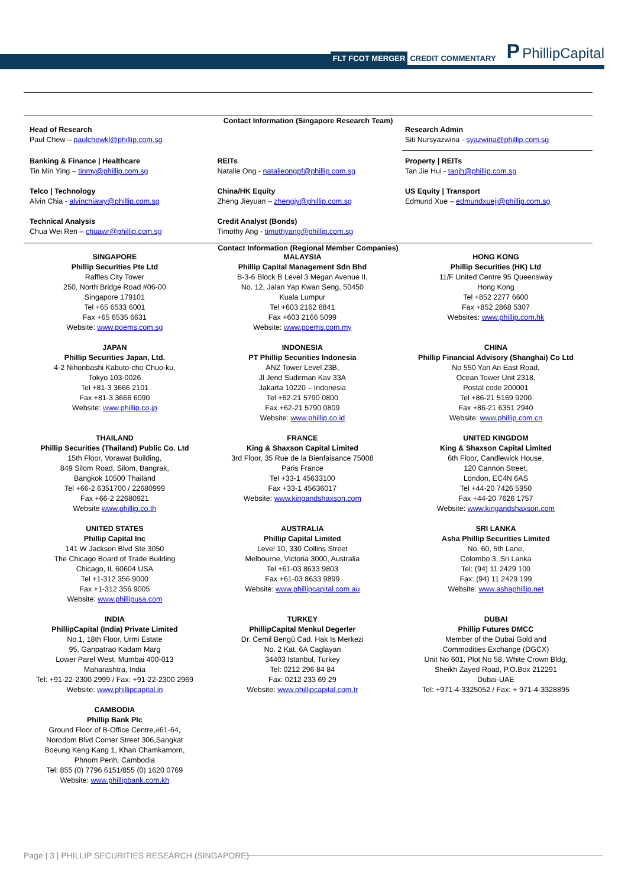FLT FCOT MERGER CREDIT COMMENTARY P PhillipCapital
Contact Information (Singapore Research Team)
| Head of Research Paul Chew – paulchewkl@phillip.com.sg | | Research Admin Siti Nursyazwina - syazwina@phillip.com.sg |
| Banking & Finance / Healthcare Tin Min Ying – tinmy@phillip.com.sg | REITs Natalie Ong - natalieongpf@phillip.com.sg | Property / REITs Tan Jie Hui - tanjh@phillip.com.sg |
| Telco / Technology Alvin Chia - alvinchiawy@phillip.com.sg | China/HK Equity Zheng Jieyuan – zhengjy@phillip.com.sg | US Equity / Transport Edmund Xue – edmundxuejj@phillip.com.sg |
| Technical Analysis Chua Wei Ren – chuawr@phillip.com.sg | Credit Analyst (Bonds) Timothy Ang - timothyang@phillip.com.sg | |
Contact Information (Regional Member Companies)
| SINGAPORE Phillip Securities Pte Ltd Raffles City Tower 250, North Bridge Road #06-00 Singapore 179101 Tel +65 6533 6001 Fax +65 6535 6631 Website: www.poems.com.sg | MALAYSIA Phillip Capital Management Sdn Bhd B-3-6 Block B Level 3 Megan Avenue II, No. 12, Jalan Yap Kwan Seng, 50450 Kuala Lumpur Tel +603 2162 8841 Fax +603 2166 5099 Website: www.poems.com.my | HONG KONG Phillip Securities (HK) Ltd 11/F United Centre 95 Queensway Hong Kong Tel +852 2277 6600 Fax +852 2868 5307 Websites: www.phillip.com.hk |
| JAPAN Phillip Securities Japan, Ltd. 4-2 Nihonbashi Kabuto-cho Chuo-ku, Tokyo 103-0026 Tel +81-3 3666 2101 Fax +81-3 3666 6090 Website: www.phillip.co.jp | INDONESIA PT Phillip Securities Indonesia ANZ Tower Level 23B, Jl Jend Sudirman Kav 33A Jakarta 10220 – Indonesia Tel +62-21 5790 0800 Fax +62-21 5790 0809 Website: www.phillip.co.id | CHINA Phillip Financial Advisory (Shanghai) Co Ltd No 550 Yan An East Road, Ocean Tower Unit 2318, Postal code 200001 Tel +86-21 5169 9200 Fax +86-21 6351 2940 Website: www.phillip.com.cn |
| THAILAND Phillip Securities (Thailand) Public Co. Ltd 15th Floor, Vorawat Building, 849 Silom Road, Silom, Bangrak, Bangkok 10500 Thailand Tel +66-2 6351700 / 22680999 Fax +66-2 22680921 Website www.phillip.co.th | FRANCE King & Shaxson Capital Limited 3rd Floor, 35 Rue de la Bienfaisance 75008 Paris France Tel +33-1 45633100 Fax +33-1 45636017 Website: www.kingandshaxson.com | UNITED KINGDOM King & Shaxson Capital Limited 6th Floor, Candlewick House, 120 Cannon Street, London, EC4N 6AS Tel +44-20 7426 5950 Fax +44-20 7626 1757 Website: www.kingandshaxson.com |
| UNITED STATES Phillip Capital Inc 141 W Jackson Blvd Ste 3050 The Chicago Board of Trade Building Chicago, IL 60604 USA Tel +1-312 356 9000 Fax +1-312 356 9005 Website: www.phillipusa.com | AUSTRALIA Phillip Capital Limited Level 10, 330 Collins Street Melbourne, Victoria 3000, Australia Tel +61-03 8633 9803 Fax +61-03 8633 9899 Website: www.phillipcapital.com.au | SRI LANKA Asha Phillip Securities Limited No. 60, 5th Lane, Colombo 3, Sri Lanka Tel: (94) 11 2429 100 Fax: (94) 11 2429 199 Website: www.ashaphillip.net |
| INDIA PhillipCapital (India) Private Limited No.1, 18th Floor, Urmi Estate 95, Ganpatrao Kadam Marg Lower Parel West, Mumbai 400-013 Maharashtra, India Tel: +91-22-2300 2999 / Fax: +91-22-2300 2969 Website: www.phillipcapital.in | TURKEY PhillipCapital Menkul Degerler Dr. Cemil Bengü Cad. Hak Is Merkezi No. 2 Kat. 6A Caglayan 34403 Istanbul, Turkey Tel: 0212 296 84 84 Fax: 0212 233 69 29 Website: www.phillipcapital.com.tr | DUBAI Phillip Futures DMCC Member of the Dubai Gold and Commodities Exchange (DGCX) Unit No 601, Plot No 58, White Crown Bldg, Sheikh Zayed Road, P.O.Box 212291 Dubai-UAE Tel: +971-4-3325052 / Fax: + 971-4-3328895 |
| CAMBODIA Phillip Bank Plc Ground Floor of B-Office Centre,#61-64, Norodom Blvd Corner Street 306,Sangkat Boeung Keng Kang 1, Khan Chamkamorn, Phnom Penh, Cambodia Tel: 855 (0) 7796 6151/855 (0) 1620 0769 Website: www.phillipbank.com.kh | | |
Page | 3 | PHILLIP SECURITIES RESEARCH (SINGAPORE)